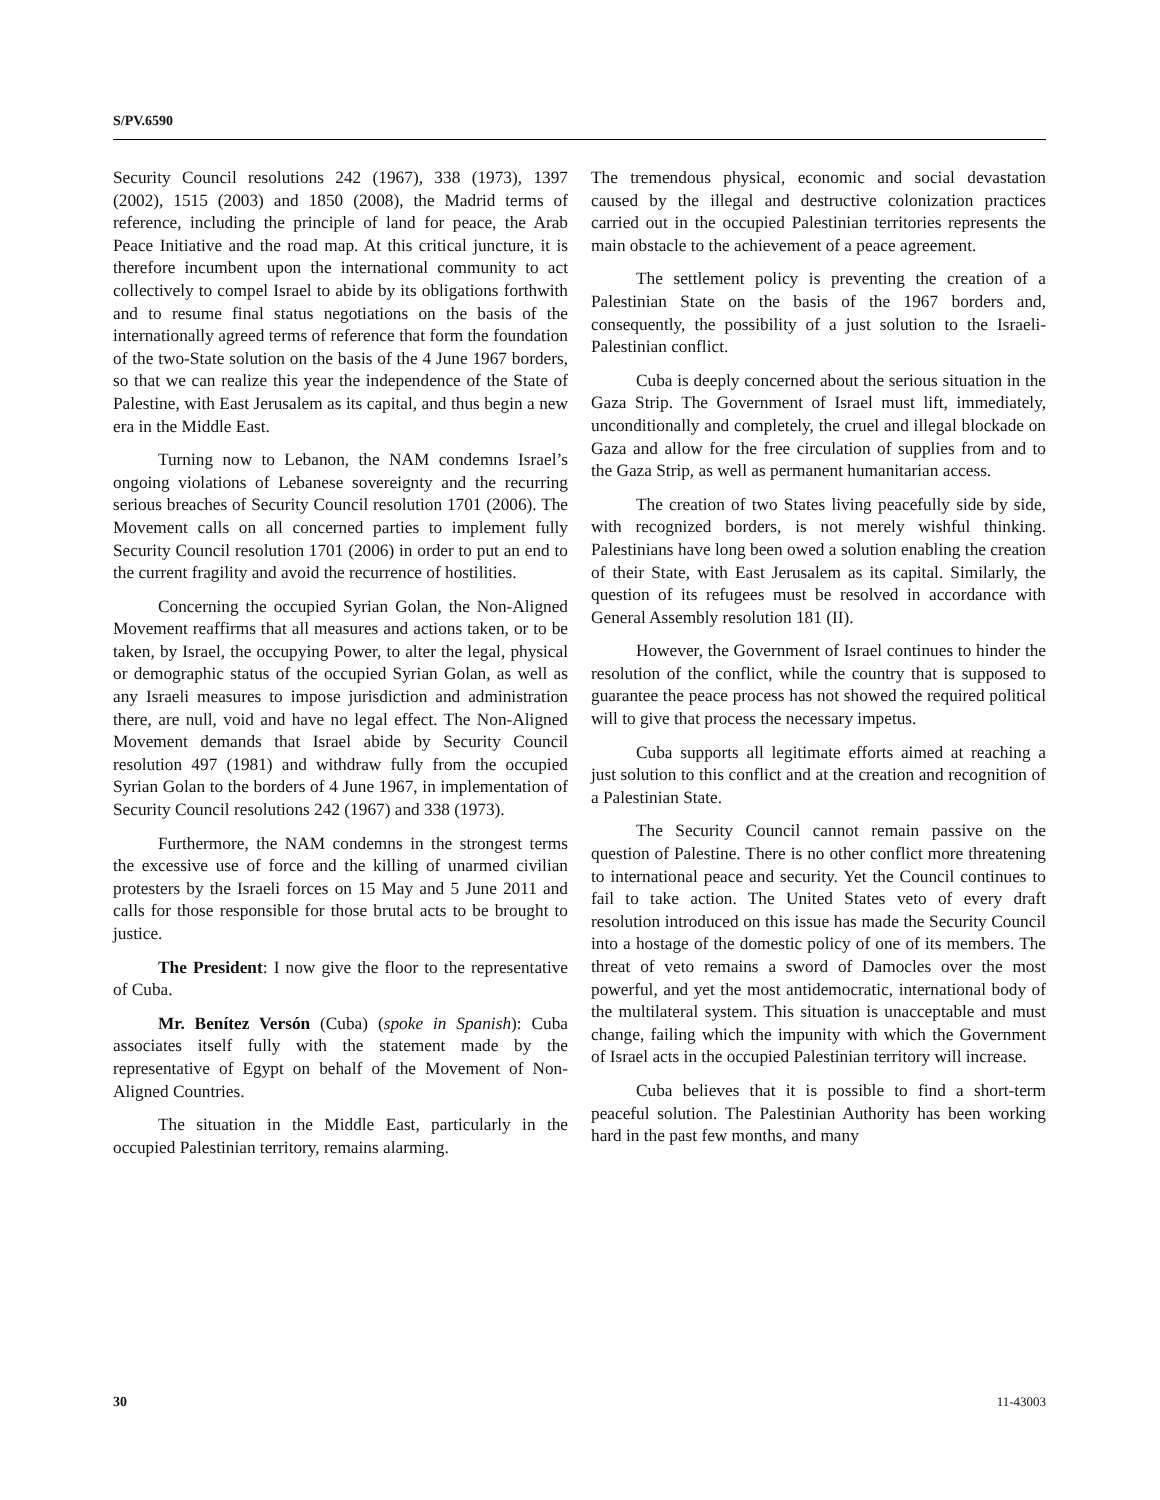S/PV.6590
Security Council resolutions 242 (1967), 338 (1973), 1397 (2002), 1515 (2003) and 1850 (2008), the Madrid terms of reference, including the principle of land for peace, the Arab Peace Initiative and the road map. At this critical juncture, it is therefore incumbent upon the international community to act collectively to compel Israel to abide by its obligations forthwith and to resume final status negotiations on the basis of the internationally agreed terms of reference that form the foundation of the two-State solution on the basis of the 4 June 1967 borders, so that we can realize this year the independence of the State of Palestine, with East Jerusalem as its capital, and thus begin a new era in the Middle East.
Turning now to Lebanon, the NAM condemns Israel’s ongoing violations of Lebanese sovereignty and the recurring serious breaches of Security Council resolution 1701 (2006). The Movement calls on all concerned parties to implement fully Security Council resolution 1701 (2006) in order to put an end to the current fragility and avoid the recurrence of hostilities.
Concerning the occupied Syrian Golan, the Non-Aligned Movement reaffirms that all measures and actions taken, or to be taken, by Israel, the occupying Power, to alter the legal, physical or demographic status of the occupied Syrian Golan, as well as any Israeli measures to impose jurisdiction and administration there, are null, void and have no legal effect. The Non-Aligned Movement demands that Israel abide by Security Council resolution 497 (1981) and withdraw fully from the occupied Syrian Golan to the borders of 4 June 1967, in implementation of Security Council resolutions 242 (1967) and 338 (1973).
Furthermore, the NAM condemns in the strongest terms the excessive use of force and the killing of unarmed civilian protesters by the Israeli forces on 15 May and 5 June 2011 and calls for those responsible for those brutal acts to be brought to justice.
The President: I now give the floor to the representative of Cuba.
Mr. Benítez Versón (Cuba) (spoke in Spanish): Cuba associates itself fully with the statement made by the representative of Egypt on behalf of the Movement of Non-Aligned Countries.
The situation in the Middle East, particularly in the occupied Palestinian territory, remains alarming.
The tremendous physical, economic and social devastation caused by the illegal and destructive colonization practices carried out in the occupied Palestinian territories represents the main obstacle to the achievement of a peace agreement.
The settlement policy is preventing the creation of a Palestinian State on the basis of the 1967 borders and, consequently, the possibility of a just solution to the Israeli-Palestinian conflict.
Cuba is deeply concerned about the serious situation in the Gaza Strip. The Government of Israel must lift, immediately, unconditionally and completely, the cruel and illegal blockade on Gaza and allow for the free circulation of supplies from and to the Gaza Strip, as well as permanent humanitarian access.
The creation of two States living peacefully side by side, with recognized borders, is not merely wishful thinking. Palestinians have long been owed a solution enabling the creation of their State, with East Jerusalem as its capital. Similarly, the question of its refugees must be resolved in accordance with General Assembly resolution 181 (II).
However, the Government of Israel continues to hinder the resolution of the conflict, while the country that is supposed to guarantee the peace process has not showed the required political will to give that process the necessary impetus.
Cuba supports all legitimate efforts aimed at reaching a just solution to this conflict and at the creation and recognition of a Palestinian State.
The Security Council cannot remain passive on the question of Palestine. There is no other conflict more threatening to international peace and security. Yet the Council continues to fail to take action. The United States veto of every draft resolution introduced on this issue has made the Security Council into a hostage of the domestic policy of one of its members. The threat of veto remains a sword of Damocles over the most powerful, and yet the most antidemocratic, international body of the multilateral system. This situation is unacceptable and must change, failing which the impunity with which the Government of Israel acts in the occupied Palestinian territory will increase.
Cuba believes that it is possible to find a short-term peaceful solution. The Palestinian Authority has been working hard in the past few months, and many
30 11-43003